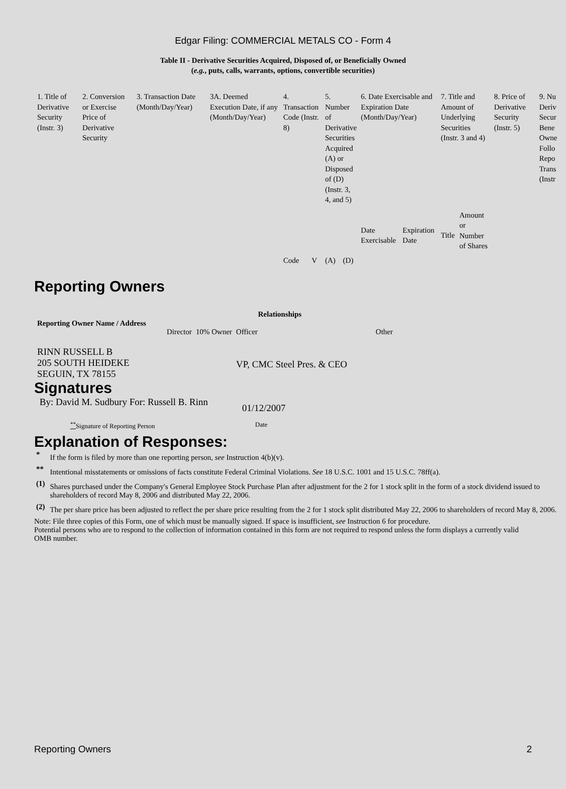Edgar Filing: COMMERCIAL METALS CO - Form 4
Table II - Derivative Securities Acquired, Disposed of, or Beneficially Owned
(e.g., puts, calls, warrants, options, convertible securities)
| 1. Title of Derivative Security (Instr. 3) | 2. Conversion or Exercise Price of Derivative Security | 3. Transaction Date (Month/Day/Year) | 3A. Deemed Execution Date, if any (Month/Day/Year) | 4. Transaction Code (Instr. 8) | | 5. Number of Derivative Securities Acquired (A) or Disposed of (D) (Instr. 3, 4, and 5) | | 6. Date Exercisable and Expiration Date (Month/Day/Year) | | 7. Title and Amount of Underlying Securities (Instr. 3 and 4) | | 8. Price of Derivative Security (Instr. 5) | 9. Nu Deriv Secur Bene Owne Follo Repo Trans (Instr |
| | | | | Code | V | (A) | (D) | Date Exercisable | Expiration Date | Title | Amount or Number of Shares | | |
Reporting Owners
| Reporting Owner Name / Address | Relationships | | | |
| --- | --- | --- | --- | --- |
| | Director | 10% Owner | Officer | Other |
| RINN RUSSELL B 205 SOUTH HEIDEKE SEGUIN, TX 78155 | | | VP, CMC Steel Pres. & CEO | |
Signatures
| By: David M. Sudbury For: Russell B. Rinn | 01/12/2007 |
| <sup>**</sup> Signature of Reporting Person | Date |
Explanation of Responses:
| * | If the form is filed by more than one reporting person, see Instruction 4(b)(v). |
| ** | Intentional misstatements or omissions of facts constitute Federal Criminal Violations. See 18 U.S.C. 1001 and 15 U.S.C. 78ff(a). |
| (1) | Shares purchased under the Company's General Employee Stock Purchase Plan after adjustment for the 2 for 1 stock split in the form of a stock dividend issued to shareholders of record May 8, 2006 and distributed May 22, 2006. |
| (2) | The per share price has been adjusted to reflect the per share price resulting from the 2 for 1 stock split distributed May 22, 2006 to shareholders of record May 8, 2006. |
Note: File three copies of this Form, one of which must be manually signed. If space is insufficient, see Instruction 6 for procedure.
Potential persons who are to respond to the collection of information contained in this form are not required to respond unless the form displays a currently valid OMB number.
Reporting Owners 2